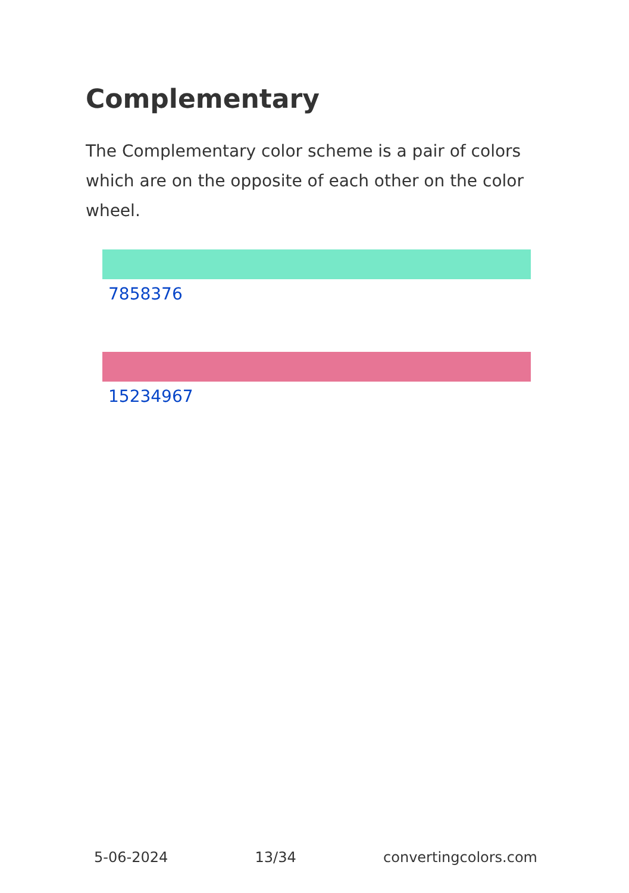Complementary
The Complementary color scheme is a pair of colors which are on the opposite of each other on the color wheel.
7858376
15234967
5-06-2024 13/34 convertingcolors.com